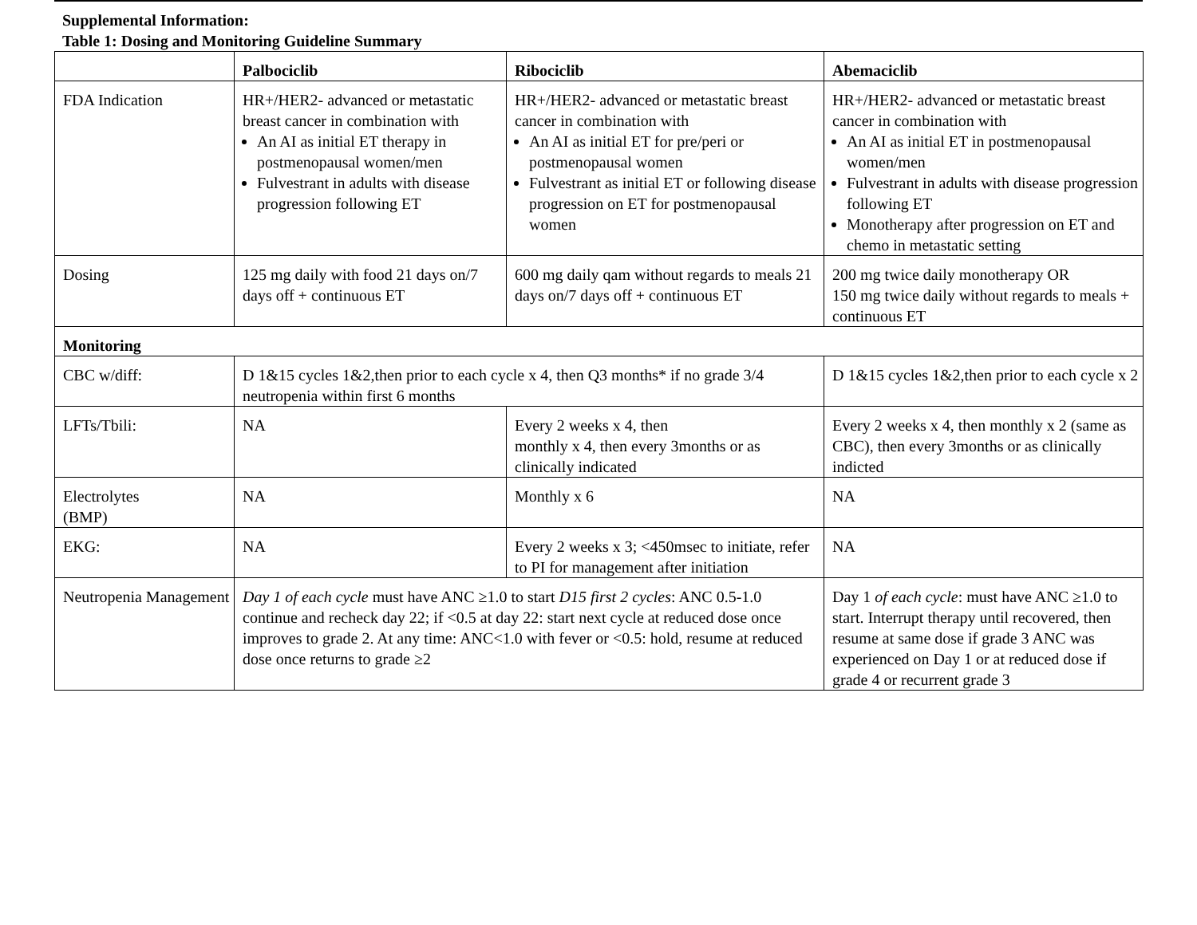Supplemental Information:
Table 1: Dosing and Monitoring Guideline Summary
| | Palbociclib | Ribociclib | Abemaciclib |
| --- | --- | --- | --- |
| FDA Indication | HR+/HER2- advanced or metastatic breast cancer in combination with An AI as initial ET therapy in postmenopausal women/men Fulvestrant in adults with disease progression following ET | HR+/HER2- advanced or metastatic breast cancer in combination with An AI as initial ET for pre/peri or postmenopausal women Fulvestrant as initial ET or following disease progression on ET for postmenopausal women | HR+/HER2- advanced or metastatic breast cancer in combination with An AI as initial ET in postmenopausal women/men Fulvestrant in adults with disease progression following ET Monotherapy after progression on ET and chemo in metastatic setting |
| Dosing | 125 mg daily with food 21 days on/7 days off + continuous ET | 600 mg daily qam without regards to meals 21 days on/7 days off + continuous ET | 200 mg twice daily monotherapy OR 150 mg twice daily without regards to meals + continuous ET |
| Monitoring | | | |
| CBC w/diff: | D 1&15 cycles 1&2,then prior to each cycle x 4, then Q3 months* if no grade 3/4 neutropenia within first 6 months | | D 1&15 cycles 1&2,then prior to each cycle x 2 |
| LFTs/Tbili: | NA | Every 2 weeks x 4, then monthly x 4, then every 3months or as clinically indicated | Every 2 weeks x 4, then monthly x 2 (same as CBC), then every 3months or as clinically indicted |
| Electrolytes (BMP) | NA | Monthly x 6 | NA |
| EKG: | NA | Every 2 weeks x 3; <450msec to initiate, refer to PI for management after initiation | NA |
| Neutropenia Management | Day 1 of each cycle must have ANC ≥1.0 to start D15 first 2 cycles : ANC 0.5-1.0 continue and recheck day 22; if <0.5 at day 22: start next cycle at reduced dose once improves to grade 2. At any time: ANC<1.0 with fever or <0.5: hold, resume at reduced dose once returns to grade ≥2 | | Day 1 of each cycle : must have ANC ≥1.0 to start. Interrupt therapy until recovered, then resume at same dose if grade 3 ANC was experienced on Day 1 or at reduced dose if grade 4 or recurrent grade 3 |